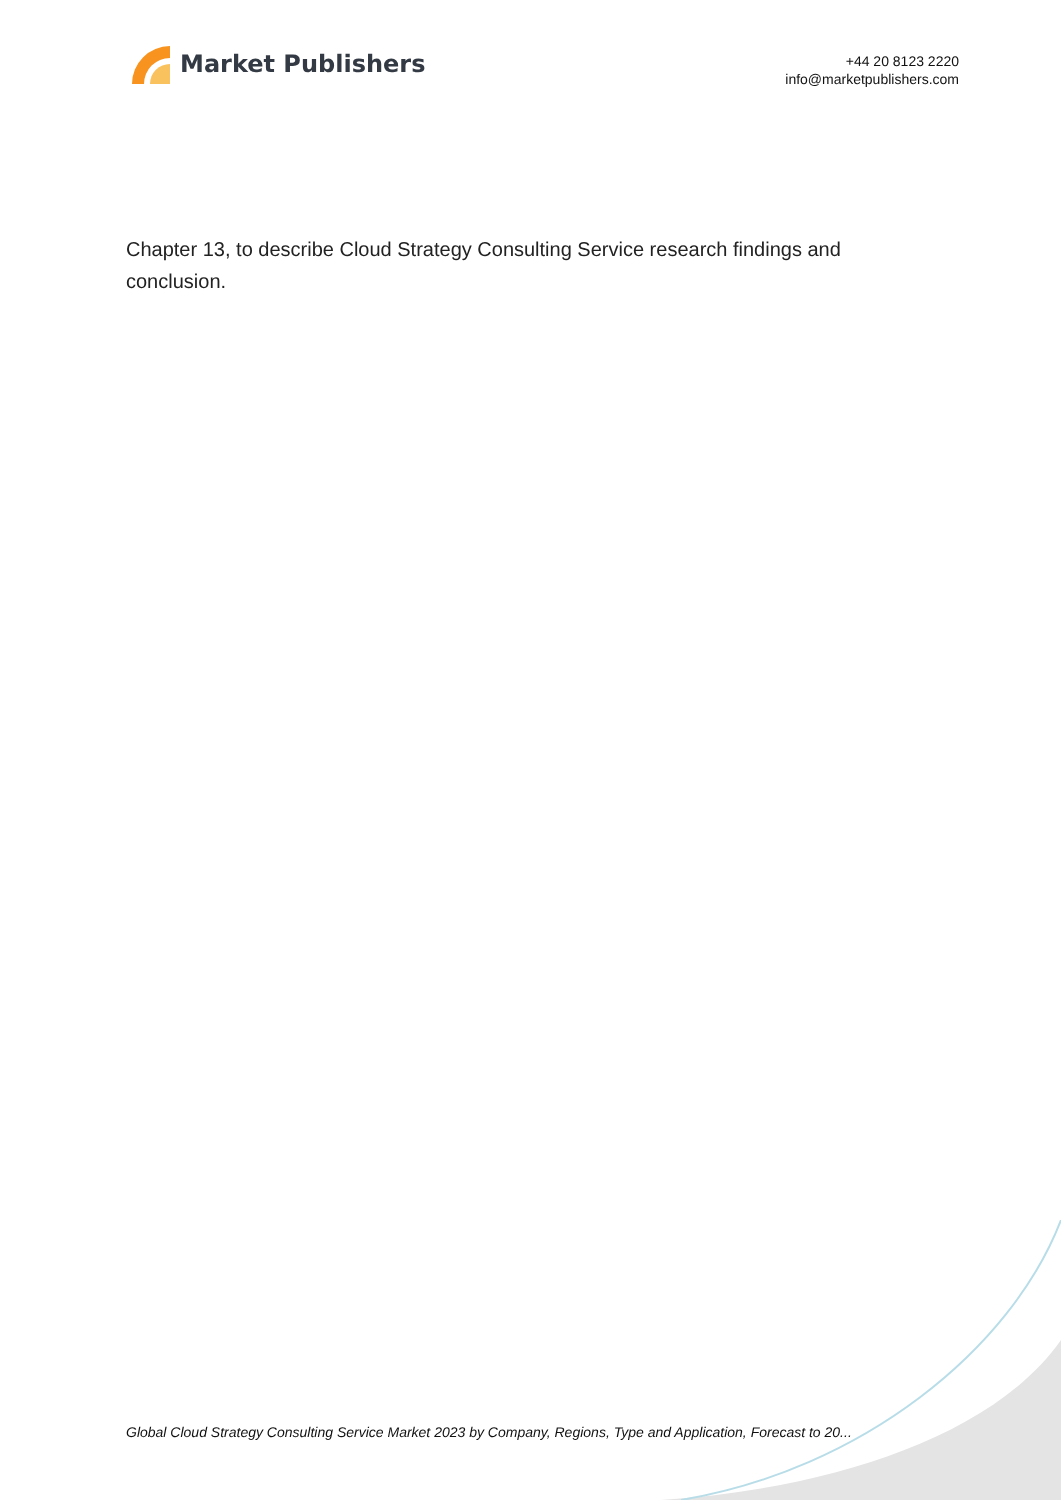Market Publishers
+44 20 8123 2220
info@marketpublishers.com
Chapter 13, to describe Cloud Strategy Consulting Service research findings and conclusion.
Global Cloud Strategy Consulting Service Market 2023 by Company, Regions, Type and Application, Forecast to 20...